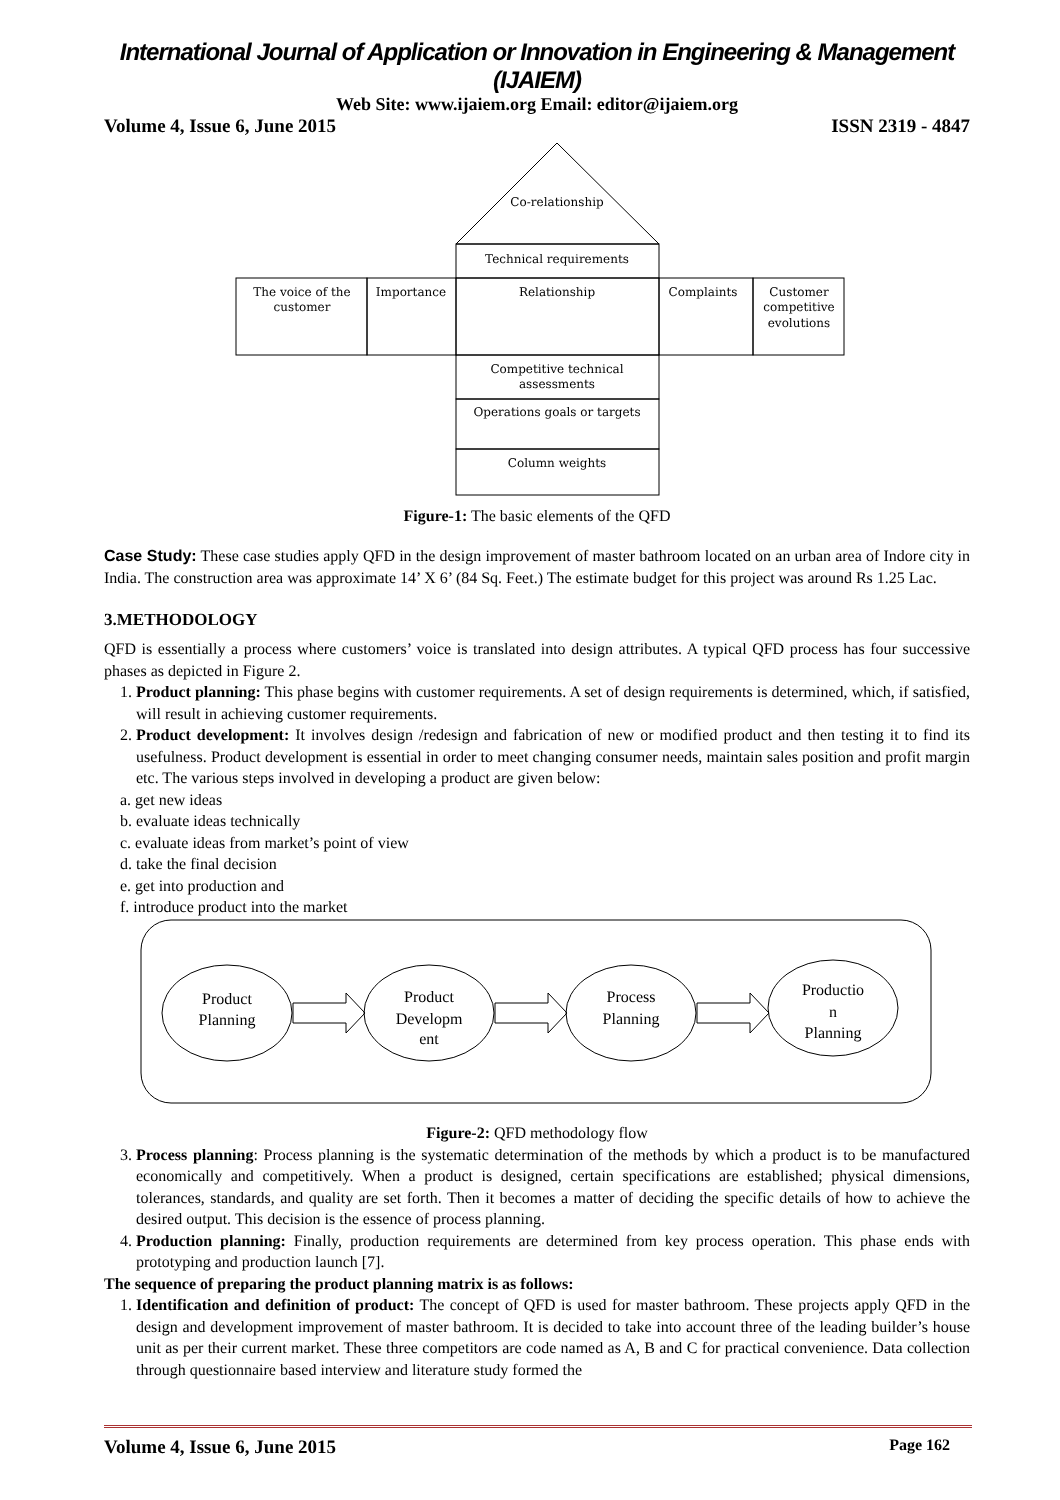International Journal of Application or Innovation in Engineering & Management (IJAIEM)
Web Site: www.ijaiem.org Email: editor@ijaiem.org
Volume 4, Issue 6, June 2015 ISSN 2319 - 4847
Co-relationship
Technical requirements
The voice of the
customer
Importance
Relationship
Complaints
Customer
competitive
evolutions
Competitive technical
assessments
Operations goals or targets
Column weights
Figure-1: The basic elements of the QFD
Case Study: These case studies apply QFD in the design improvement of master bathroom located on an urban area of Indore city in India. The construction area was approximate 14’ X 6’ (84 Sq. Feet.) The estimate budget for this project was around Rs 1.25 Lac.
3.METHODOLOGY
QFD is essentially a process where customers’ voice is translated into design attributes. A typical QFD process has four successive phases as depicted in Figure 2.
1. Product planning: This phase begins with customer requirements. A set of design requirements is determined, which, if satisfied, will result in achieving customer requirements.
2. Product development: It involves design /redesign and fabrication of new or modified product and then testing it to find its usefulness. Product development is essential in order to meet changing consumer needs, maintain sales position and profit margin etc. The various steps involved in developing a product are given below:
a. get new ideas
b. evaluate ideas technically
c. evaluate ideas from market’s point of view
d. take the final decision
e. get into production and
f. introduce product into the market
Product
Planning
Product
Developm
ent
Process
Planning
Productio
n
Planning
Figure-2: QFD methodology flow
3. Process planning: Process planning is the systematic determination of the methods by which a product is to be manufactured economically and competitively. When a product is designed, certain specifications are established; physical dimensions, tolerances, standards, and quality are set forth. Then it becomes a matter of deciding the specific details of how to achieve the desired output. This decision is the essence of process planning.
4. Production planning: Finally, production requirements are determined from key process operation. This phase ends with prototyping and production launch [7].
The sequence of preparing the product planning matrix is as follows:
1. Identification and definition of product: The concept of QFD is used for master bathroom. These projects apply QFD in the design and development improvement of master bathroom. It is decided to take into account three of the leading builder’s house unit as per their current market. These three competitors are code named as A, B and C for practical convenience. Data collection through questionnaire based interview and literature study formed the
Volume 4, Issue 6, June 2015 Page 162